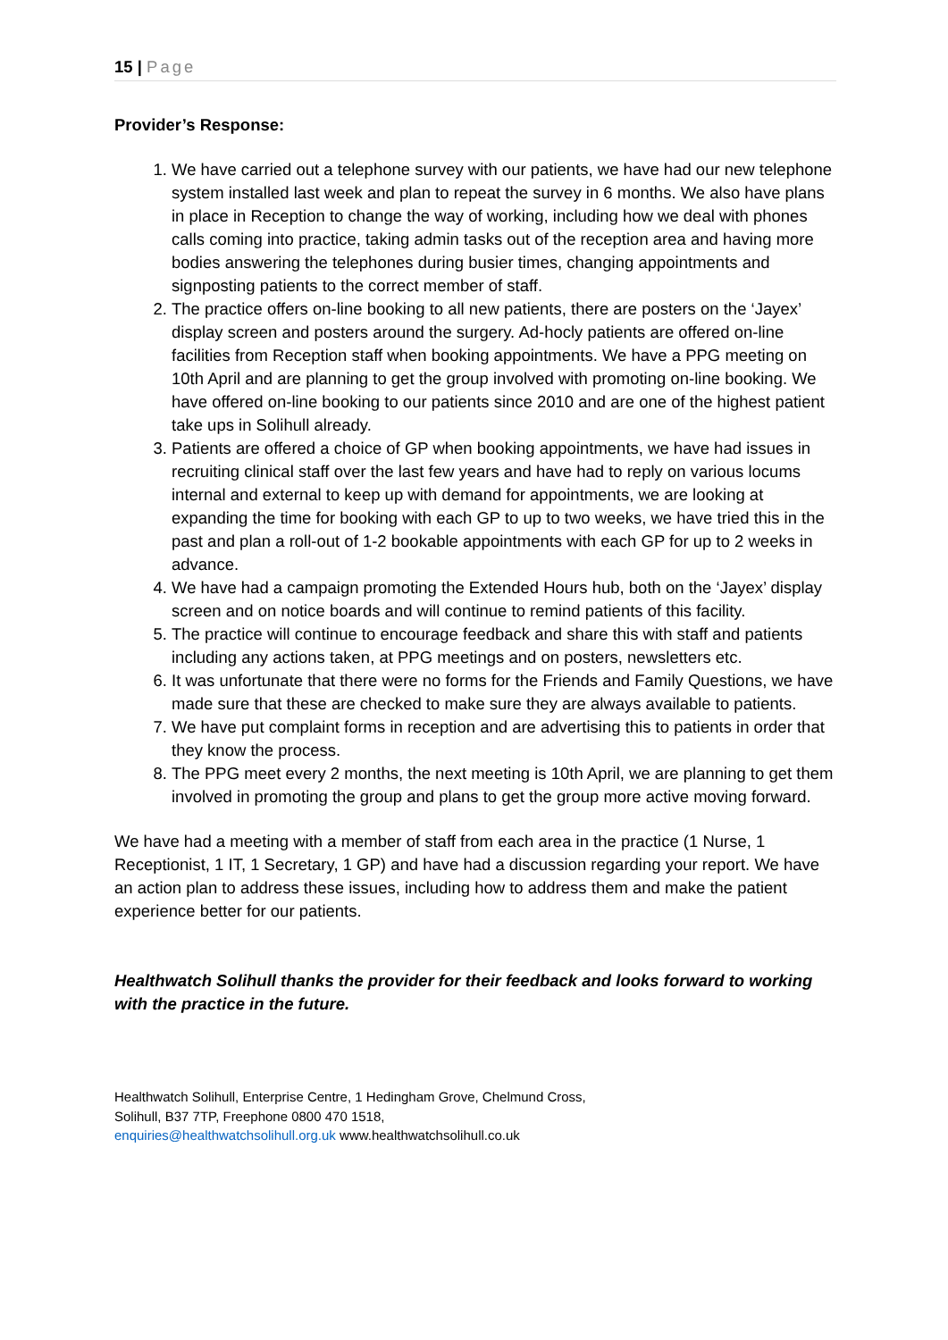15 | Page
Provider’s Response:
1. We have carried out a telephone survey with our patients, we have had our new telephone system installed last week and plan to repeat the survey in 6 months. We also have plans in place in Reception to change the way of working, including how we deal with phones calls coming into practice, taking admin tasks out of the reception area and having more bodies answering the telephones during busier times, changing appointments and signposting patients to the correct member of staff.
2. The practice offers on-line booking to all new patients, there are posters on the ‘Jayex’ display screen and posters around the surgery. Ad-hocly patients are offered on-line facilities from Reception staff when booking appointments. We have a PPG meeting on 10th April and are planning to get the group involved with promoting on-line booking. We have offered on-line booking to our patients since 2010 and are one of the highest patient take ups in Solihull already.
3. Patients are offered a choice of GP when booking appointments, we have had issues in recruiting clinical staff over the last few years and have had to reply on various locums internal and external to keep up with demand for appointments, we are looking at expanding the time for booking with each GP to up to two weeks, we have tried this in the past and plan a roll-out of 1-2 bookable appointments with each GP for up to 2 weeks in advance.
4. We have had a campaign promoting the Extended Hours hub, both on the ‘Jayex’ display screen and on notice boards and will continue to remind patients of this facility.
5. The practice will continue to encourage feedback and share this with staff and patients including any actions taken, at PPG meetings and on posters, newsletters etc.
6. It was unfortunate that there were no forms for the Friends and Family Questions, we have made sure that these are checked to make sure they are always available to patients.
7. We have put complaint forms in reception and are advertising this to patients in order that they know the process.
8. The PPG meet every 2 months, the next meeting is 10th April, we are planning to get them involved in promoting the group and plans to get the group more active moving forward.
We have had a meeting with a member of staff from each area in the practice (1 Nurse, 1 Receptionist, 1 IT, 1 Secretary, 1 GP) and have had a discussion regarding your report. We have an action plan to address these issues, including how to address them and make the patient experience better for our patients.
Healthwatch Solihull thanks the provider for their feedback and looks forward to working with the practice in the future.
Healthwatch Solihull, Enterprise Centre, 1 Hedingham Grove, Chelmund Cross,
Solihull, B37 7TP, Freephone 0800 470 1518,
enquiries@healthwatchsolihull.org.uk www.healthwatchsolihull.co.uk